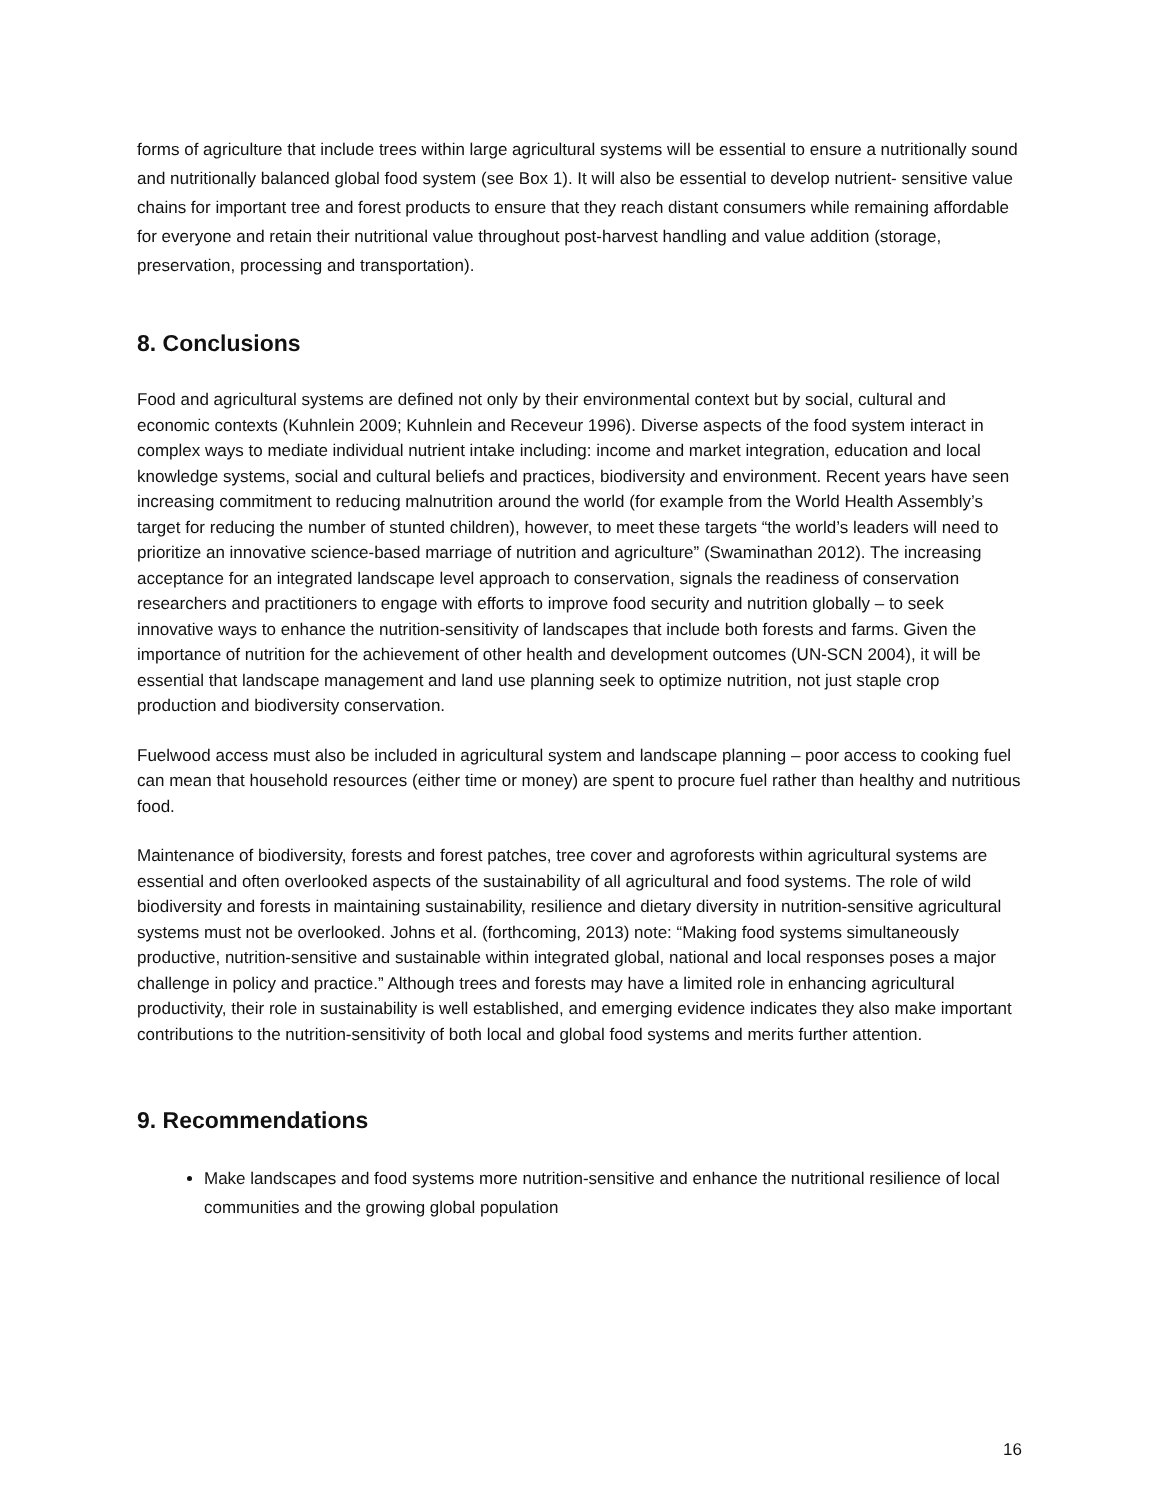forms of agriculture that include trees within large agricultural systems will be essential to ensure a nutritionally sound and nutritionally balanced global food system (see Box 1). It will also be essential to develop nutrient- sensitive value chains for important tree and forest products to ensure that they reach distant consumers while remaining affordable for everyone and retain their nutritional value throughout post-harvest handling and value addition (storage, preservation, processing and transportation).
8. Conclusions
Food and agricultural systems are defined not only by their environmental context but by social, cultural and economic contexts (Kuhnlein 2009; Kuhnlein and Receveur 1996). Diverse aspects of the food system interact in complex ways to mediate individual nutrient intake including: income and market integration, education and local knowledge systems, social and cultural beliefs and practices, biodiversity and environment. Recent years have seen increasing commitment to reducing malnutrition around the world (for example from the World Health Assembly’s target for reducing the number of stunted children), however, to meet these targets “the world’s leaders will need to prioritize an innovative science-based marriage of nutrition and agriculture” (Swaminathan 2012). The increasing acceptance for an integrated landscape level approach to conservation, signals the readiness of conservation researchers and practitioners to engage with efforts to improve food security and nutrition globally – to seek innovative ways to enhance the nutrition-sensitivity of landscapes that include both forests and farms. Given the importance of nutrition for the achievement of other health and development outcomes (UN-SCN 2004), it will be essential that landscape management and land use planning seek to optimize nutrition, not just staple crop production and biodiversity conservation.
Fuelwood access must also be included in agricultural system and landscape planning – poor access to cooking fuel can mean that household resources (either time or money) are spent to procure fuel rather than healthy and nutritious food.
Maintenance of biodiversity, forests and forest patches, tree cover and agroforests within agricultural systems are essential and often overlooked aspects of the sustainability of all agricultural and food systems. The role of wild biodiversity and forests in maintaining sustainability, resilience and dietary diversity in nutrition-sensitive agricultural systems must not be overlooked. Johns et al. (forthcoming, 2013) note: “Making food systems simultaneously productive, nutrition-sensitive and sustainable within integrated global, national and local responses poses a major challenge in policy and practice.” Although trees and forests may have a limited role in enhancing agricultural productivity, their role in sustainability is well established, and emerging evidence indicates they also make important contributions to the nutrition-sensitivity of both local and global food systems and merits further attention.
9. Recommendations
Make landscapes and food systems more nutrition-sensitive and enhance the nutritional resilience of local communities and the growing global population
16